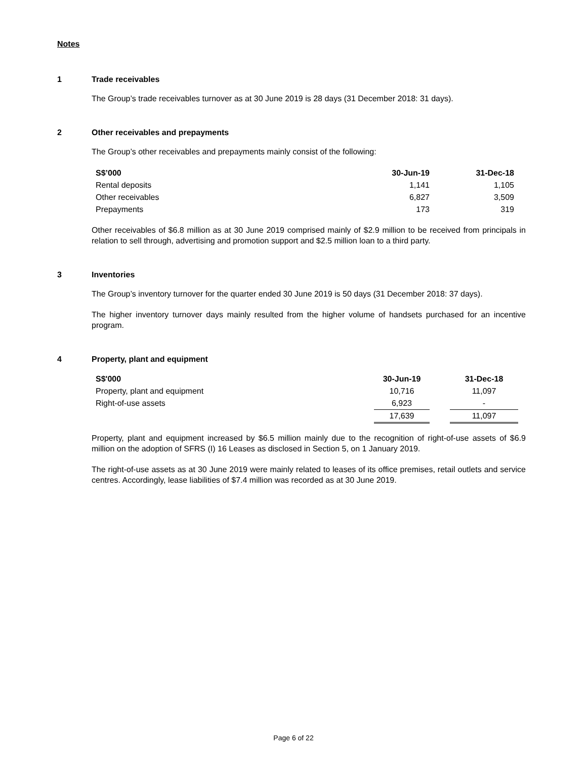Notes
1 Trade receivables
The Group’s trade receivables turnover as at 30 June 2019 is 28 days (31 December 2018: 31 days).
2 Other receivables and prepayments
The Group’s other receivables and prepayments mainly consist of the following:
| S$’000 | 30-Jun-19 | 31-Dec-18 |
| --- | --- | --- |
| Rental deposits | 1,141 | 1,105 |
| Other receivables | 6,827 | 3,509 |
| Prepayments | 173 | 319 |
Other receivables of $6.8 million as at 30 June 2019 comprised mainly of $2.9 million to be received from principals in relation to sell through, advertising and promotion support and $2.5 million loan to a third party.
3 Inventories
The Group’s inventory turnover for the quarter ended 30 June 2019 is 50 days (31 December 2018: 37 days).
The higher inventory turnover days mainly resulted from the higher volume of handsets purchased for an incentive program.
4 Property, plant and equipment
| S$'000 | 30-Jun-19 | | 31-Dec-18 |
| --- | --- | --- | --- |
| Property, plant and equipment | 10,716 | | 11,097 |
| Right-of-use assets | 6,923 | | - |
| | 17,639 | | 11,097 |
Property, plant and equipment increased by $6.5 million mainly due to the recognition of right-of-use assets of $6.9 million on the adoption of SFRS (I) 16 Leases as disclosed in Section 5, on 1 January 2019.
The right-of-use assets as at 30 June 2019 were mainly related to leases of its office premises, retail outlets and service centres. Accordingly, lease liabilities of $7.4 million was recorded as at 30 June 2019.
Page 6 of 22